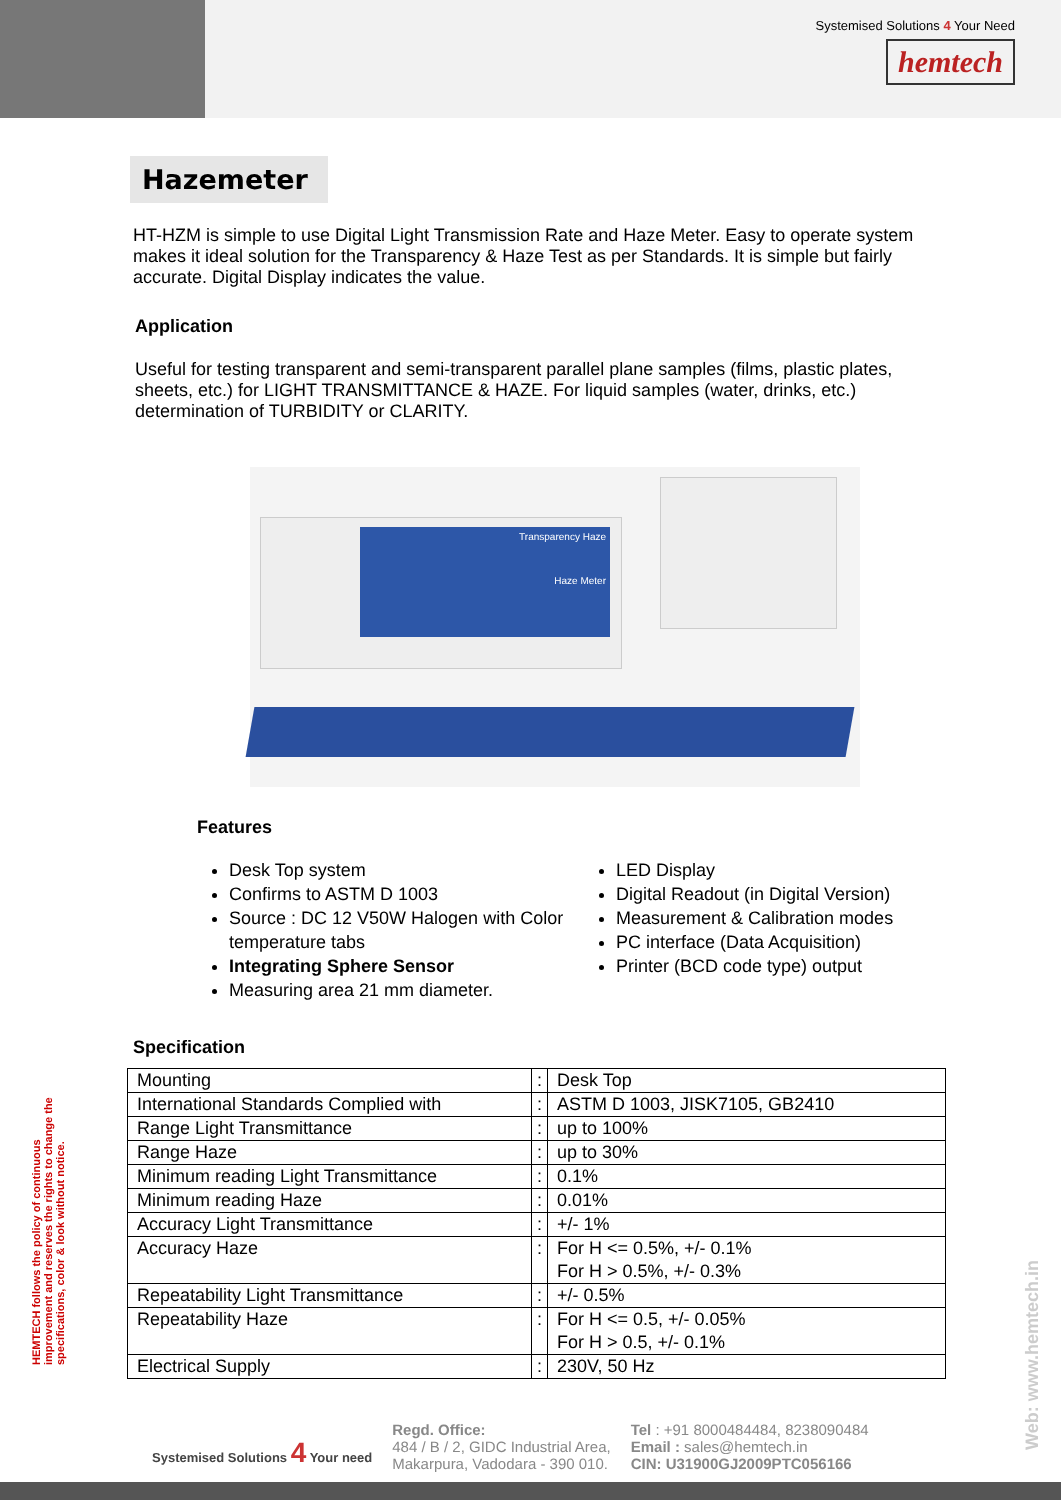Systemised Solutions 4 Your Need
hemtech
Hazemeter
HT-HZM is simple to use Digital Light Transmission Rate and Haze Meter. Easy to operate system makes it ideal solution for the Transparency & Haze Test as per Standards. It is simple but fairly accurate. Digital Display indicates the value.
Application
Useful for testing transparent and semi-transparent parallel plane samples (films, plastic plates, sheets, etc.) for LIGHT TRANSMITTANCE & HAZE. For liquid samples (water, drinks, etc.) determination of TURBIDITY or CLARITY.
Transparency Haze
Haze Meter
Features
Desk Top system
Confirms to ASTM D 1003
Source : DC 12 V50W Halogen with Color temperature tabs
Integrating Sphere Sensor
Measuring area 21 mm diameter.
LED Display
Digital Readout (in Digital Version)
Measurement & Calibration modes
PC interface (Data Acquisition)
Printer (BCD code type) output
Specification
| Mounting | : | Desk Top |
| International Standards Complied with | : | ASTM D 1003, JISK7105, GB2410 |
| Range Light Transmittance | : | up to 100% |
| Range Haze | : | up to 30% |
| Minimum reading Light Transmittance | : | 0.1% |
| Minimum reading Haze | : | 0.01% |
| Accuracy Light Transmittance | : | +/- 1% |
| Accuracy Haze | : | For H <= 0.5%, +/- 0.1% For H > 0.5%, +/- 0.3% |
| Repeatability Light Transmittance | : | +/- 0.5% |
| Repeatability Haze | : | For H <= 0.5, +/- 0.05% For H > 0.5, +/- 0.1% |
| Electrical Supply | : | 230V, 50 Hz |
HEMTECH follows the policy of continuous improvement and reserves the rights to change the specifications, color & look without notice.
Web: www.hemtech.in
Systemised Solutions 4 Your need
Regd. Office:
484 / B / 2, GIDC Industrial Area,
Makarpura, Vadodara - 390 010.
Tel : +91 8000484484, 8238090484
Email : sales@hemtech.in
CIN: U31900GJ2009PTC056166